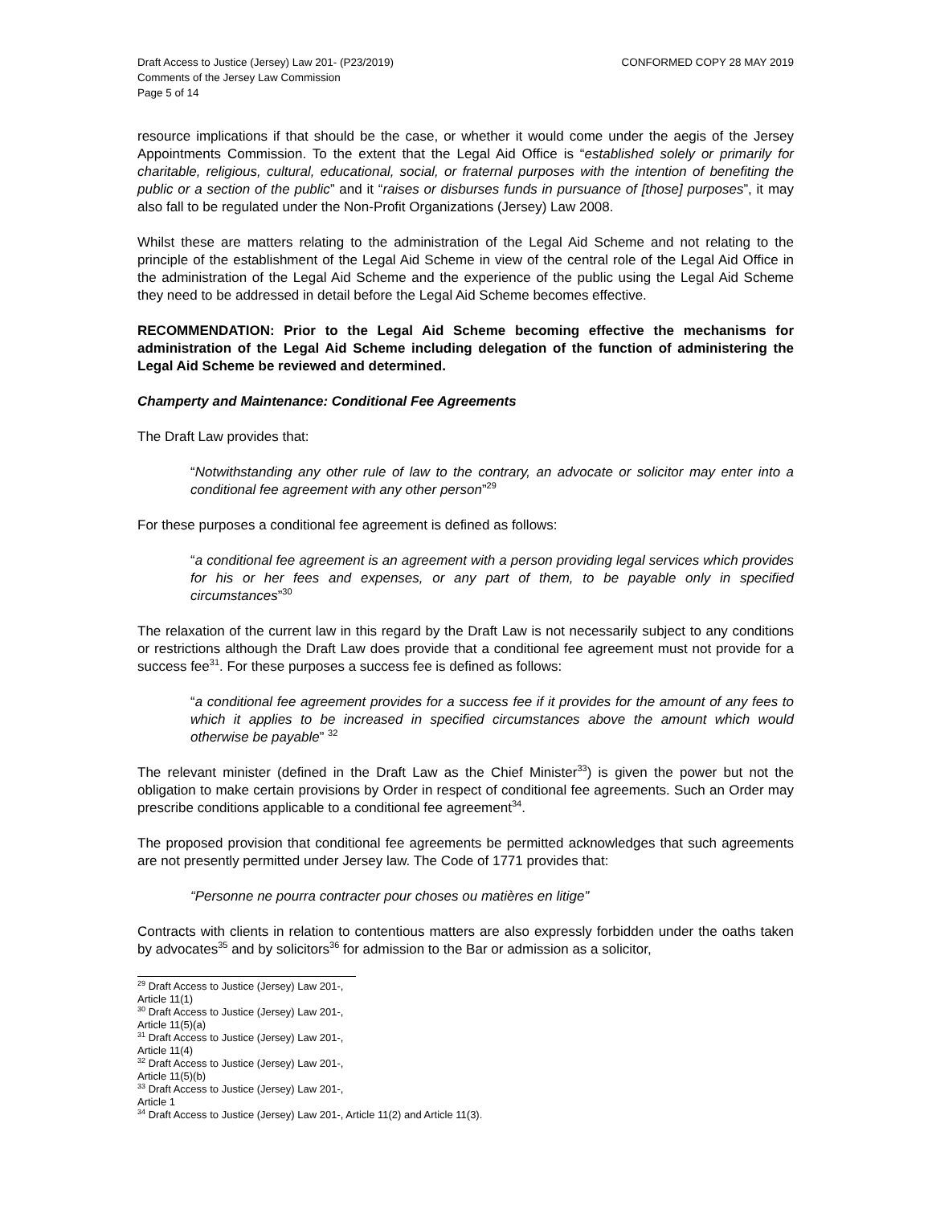Draft Access to Justice (Jersey) Law 201- (P23/2019)
Comments of the Jersey Law Commission
Page 5 of 14
CONFORMED COPY 28 MAY 2019
resource implications if that should be the case, or whether it would come under the aegis of the Jersey Appointments Commission. To the extent that the Legal Aid Office is “established solely or primarily for charitable, religious, cultural, educational, social, or fraternal purposes with the intention of benefiting the public or a section of the public” and it “raises or disburses funds in pursuance of [those] purposes”, it may also fall to be regulated under the Non-Profit Organizations (Jersey) Law 2008.
Whilst these are matters relating to the administration of the Legal Aid Scheme and not relating to the principle of the establishment of the Legal Aid Scheme in view of the central role of the Legal Aid Office in the administration of the Legal Aid Scheme and the experience of the public using the Legal Aid Scheme they need to be addressed in detail before the Legal Aid Scheme becomes effective.
RECOMMENDATION: Prior to the Legal Aid Scheme becoming effective the mechanisms for administration of the Legal Aid Scheme including delegation of the function of administering the Legal Aid Scheme be reviewed and determined.
Champerty and Maintenance: Conditional Fee Agreements
The Draft Law provides that:
“Notwithstanding any other rule of law to the contrary, an advocate or solicitor may enter into a conditional fee agreement with any other person”<sup>29</sup>
For these purposes a conditional fee agreement is defined as follows:
“a conditional fee agreement is an agreement with a person providing legal services which provides for his or her fees and expenses, or any part of them, to be payable only in specified circumstances”<sup>30</sup>
The relaxation of the current law in this regard by the Draft Law is not necessarily subject to any conditions or restrictions although the Draft Law does provide that a conditional fee agreement must not provide for a success fee<sup>31</sup>. For these purposes a success fee is defined as follows:
“a conditional fee agreement provides for a success fee if it provides for the amount of any fees to which it applies to be increased in specified circumstances above the amount which would otherwise be payable” <sup>32</sup>
The relevant minister (defined in the Draft Law as the Chief Minister<sup>33</sup>) is given the power but not the obligation to make certain provisions by Order in respect of conditional fee agreements. Such an Order may prescribe conditions applicable to a conditional fee agreement<sup>34</sup>.
The proposed provision that conditional fee agreements be permitted acknowledges that such agreements are not presently permitted under Jersey law. The Code of 1771 provides that:
“Personne ne pourra contracter pour choses ou matières en litige”
Contracts with clients in relation to contentious matters are also expressly forbidden under the oaths taken by advocates<sup>35</sup> and by solicitors<sup>36</sup> for admission to the Bar or admission as a solicitor,
<sup>29</sup> Draft Access to Justice (Jersey) Law 201-, Article 11(1)
<sup>30</sup> Draft Access to Justice (Jersey) Law 201-, Article 11(5)(a)
<sup>31</sup> Draft Access to Justice (Jersey) Law 201-, Article 11(4)
<sup>32</sup> Draft Access to Justice (Jersey) Law 201-, Article 11(5)(b)
<sup>33</sup> Draft Access to Justice (Jersey) Law 201-, Article 1
<sup>34</sup> Draft Access to Justice (Jersey) Law 201-, Article 11(2) and Article 11(3).